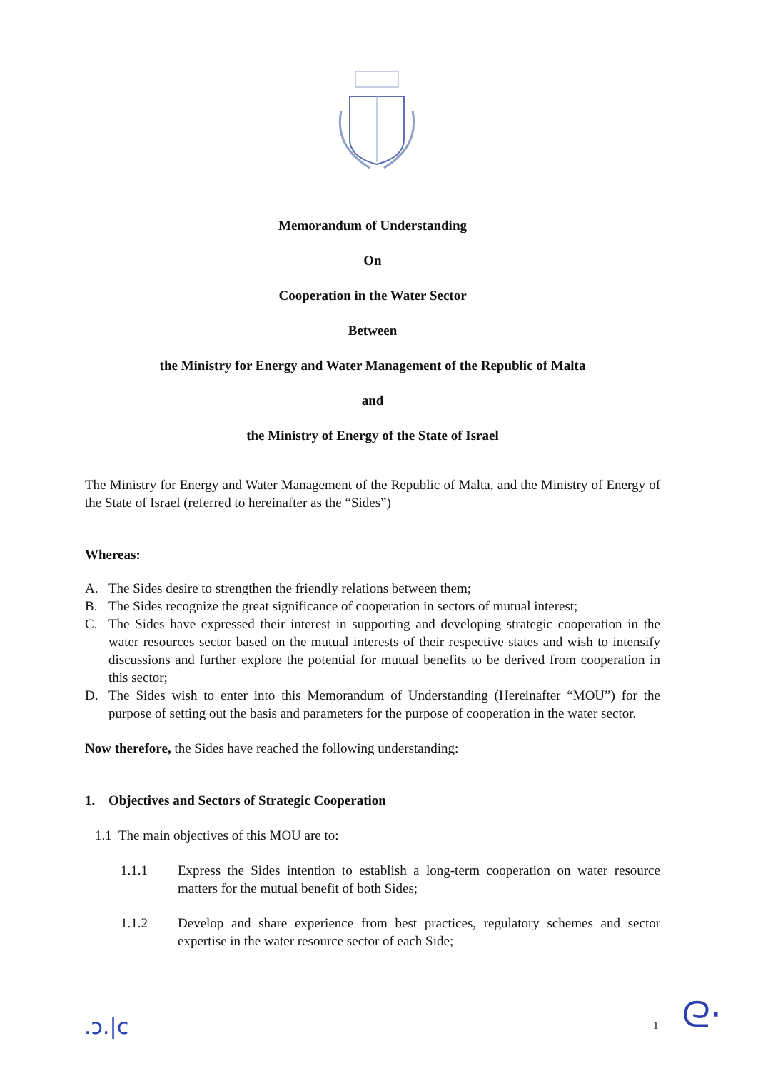Memorandum of Understanding
On
Cooperation in the Water Sector
Between
the Ministry for Energy and Water Management of the Republic of Malta
and
the Ministry of Energy of the State of Israel
The Ministry for Energy and Water Management of the Republic of Malta, and the Ministry of Energy of the State of Israel (referred to hereinafter as the “Sides”)
Whereas:
A. The Sides desire to strengthen the friendly relations between them;
B. The Sides recognize the great significance of cooperation in sectors of mutual interest;
C. The Sides have expressed their interest in supporting and developing strategic cooperation in the water resources sector based on the mutual interests of their respective states and wish to intensify discussions and further explore the potential for mutual benefits to be derived from cooperation in this sector;
D. The Sides wish to enter into this Memorandum of Understanding (Hereinafter “MOU”) for the purpose of setting out the basis and parameters for the purpose of cooperation in the water sector.
Now therefore, the Sides have reached the following understanding:
1. Objectives and Sectors of Strategic Cooperation
1.1 The main objectives of this MOU are to:
1.1.1 Express the Sides intention to establish a long-term cooperation on water resource matters for the mutual benefit of both Sides;
1.1.2 Develop and share experience from best practices, regulatory schemes and sector expertise in the water resource sector of each Side;
.ↄ.|c 1 ᘓ·